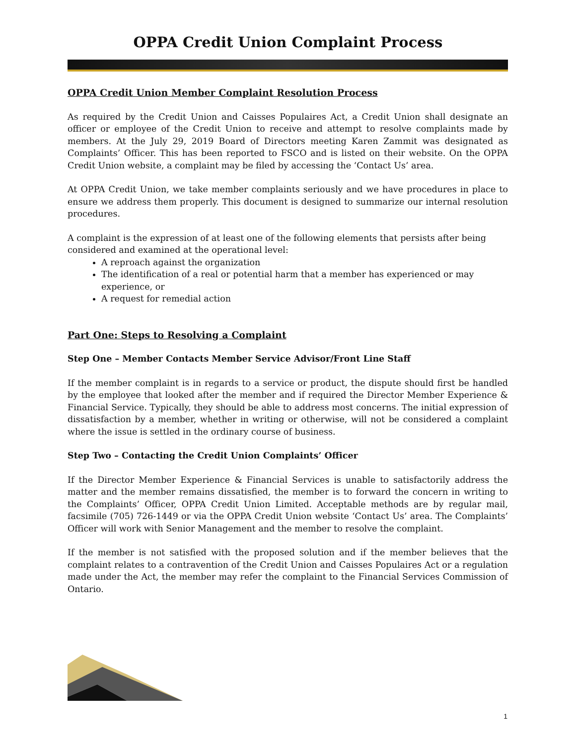OPPA Credit Union Complaint Process
OPPA Credit Union Member Complaint Resolution Process
As required by the Credit Union and Caisses Populaires Act, a Credit Union shall designate an officer or employee of the Credit Union to receive and attempt to resolve complaints made by members. At the July 29, 2019 Board of Directors meeting Karen Zammit was designated as Complaints’ Officer. This has been reported to FSCO and is listed on their website. On the OPPA Credit Union website, a complaint may be filed by accessing the ‘Contact Us’ area.
At OPPA Credit Union, we take member complaints seriously and we have procedures in place to ensure we address them properly. This document is designed to summarize our internal resolution procedures.
A complaint is the expression of at least one of the following elements that persists after being considered and examined at the operational level:
A reproach against the organization
The identification of a real or potential harm that a member has experienced or may experience, or
A request for remedial action
Part One: Steps to Resolving a Complaint
Step One – Member Contacts Member Service Advisor/Front Line Staff
If the member complaint is in regards to a service or product, the dispute should first be handled by the employee that looked after the member and if required the Director Member Experience & Financial Service. Typically, they should be able to address most concerns. The initial expression of dissatisfaction by a member, whether in writing or otherwise, will not be considered a complaint where the issue is settled in the ordinary course of business.
Step Two – Contacting the Credit Union Complaints’ Officer
If the Director Member Experience & Financial Services is unable to satisfactorily address the matter and the member remains dissatisfied, the member is to forward the concern in writing to the Complaints’ Officer, OPPA Credit Union Limited. Acceptable methods are by regular mail, facsimile (705) 726-1449 or via the OPPA Credit Union website ‘Contact Us’ area. The Complaints’ Officer will work with Senior Management and the member to resolve the complaint.
If the member is not satisfied with the proposed solution and if the member believes that the complaint relates to a contravention of the Credit Union and Caisses Populaires Act or a regulation made under the Act, the member may refer the complaint to the Financial Services Commission of Ontario.
1